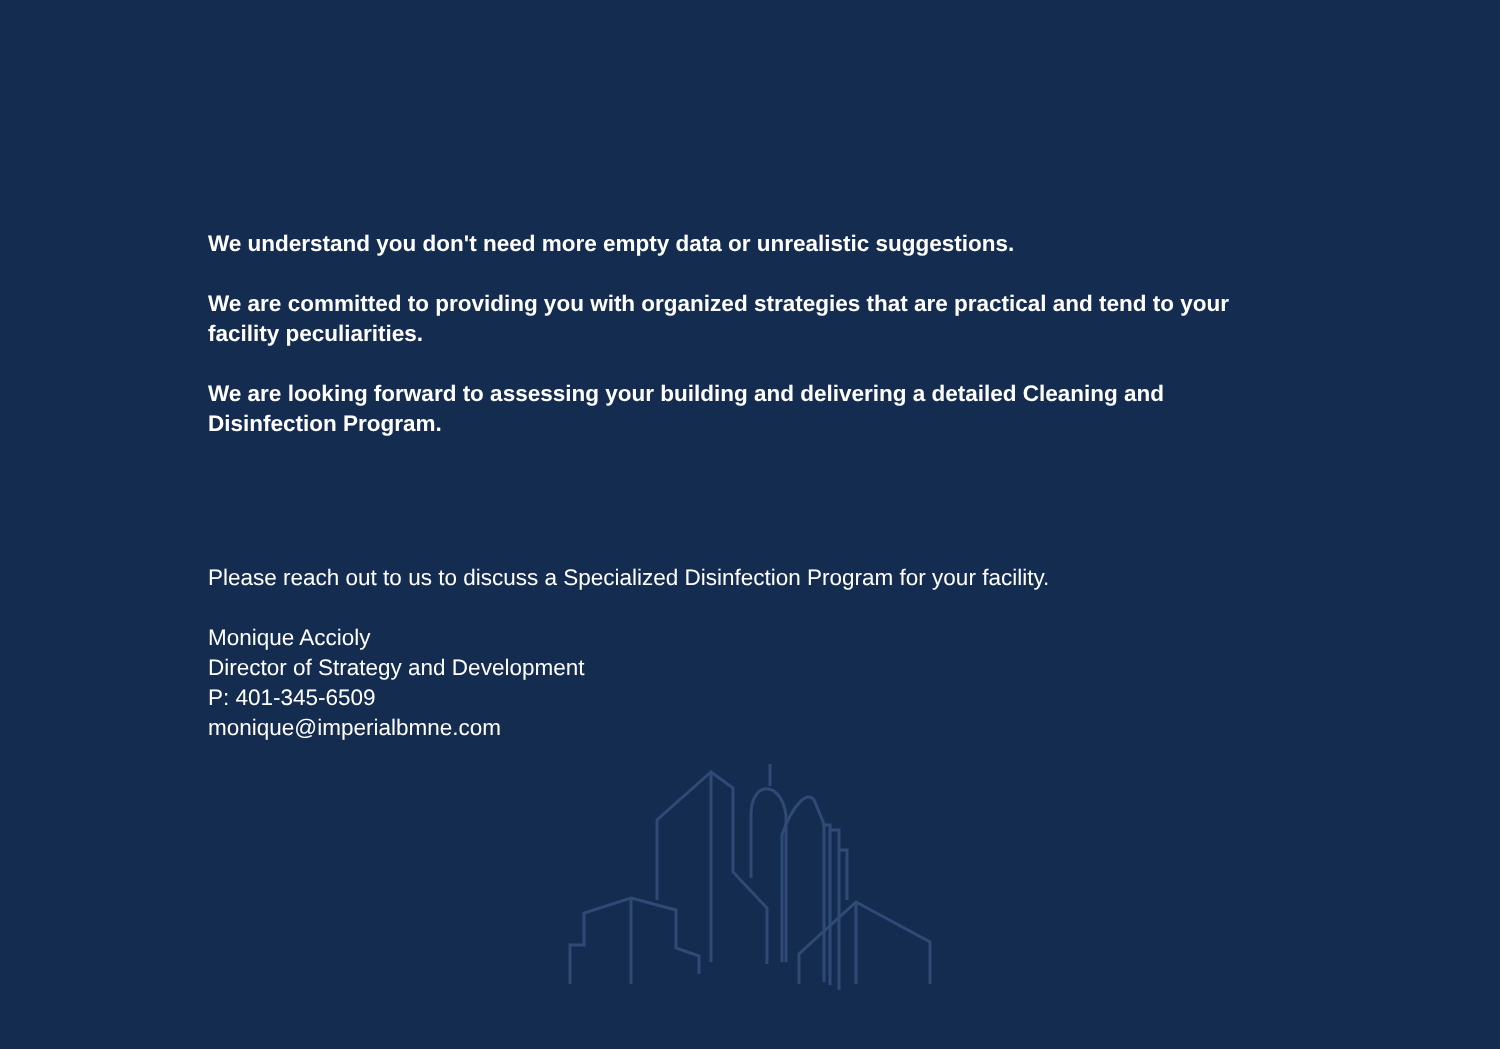We understand you don't need more empty data or unrealistic suggestions.
We are committed to providing you with organized strategies that are practical and tend to your facility peculiarities.
We are looking forward to assessing your building and delivering a detailed Cleaning and Disinfection Program.
Please reach out to us to discuss a Specialized Disinfection Program for your facility.
Monique Accioly
Director of Strategy and Development
P: 401-345-6509
monique@imperialbmne.com